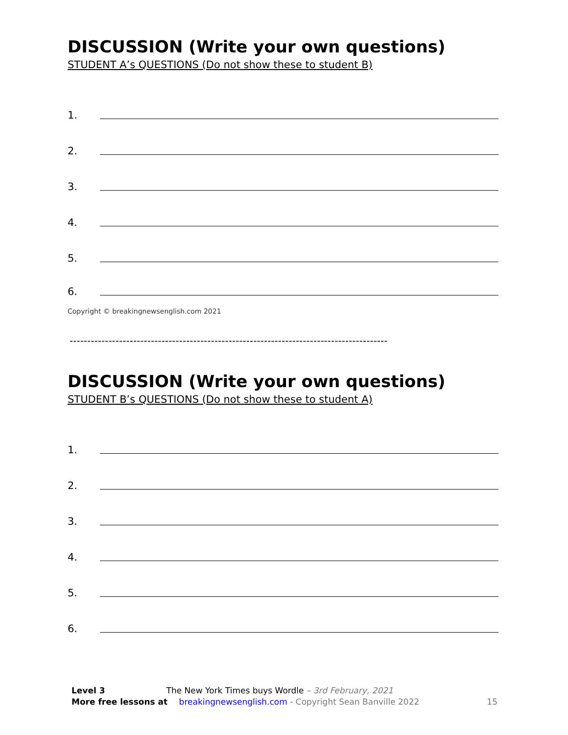DISCUSSION (Write your own questions)
STUDENT A’s QUESTIONS (Do not show these to student B)
1.
2.
3.
4.
5.
6.
Copyright © breakingnewsenglish.com 2021
------------------------------------------------------------------------------------------
DISCUSSION (Write your own questions)
STUDENT B’s QUESTIONS (Do not show these to student A)
1.
2.
3.
4.
5.
6.
Level 3 The New York Times buys Wordle – 3rd February, 2021
More free lessons at breakingnewsenglish.com - Copyright Sean Banville 2022 15